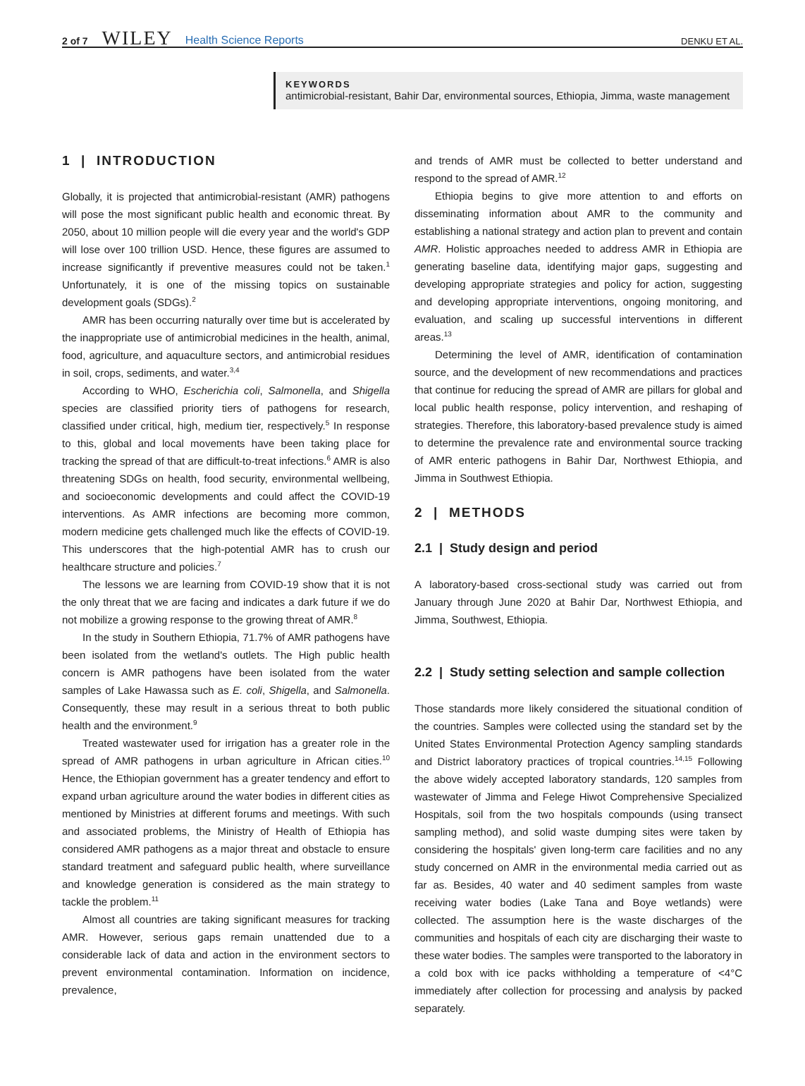2 of 7 WILEY Health Science Reports DENKU ET AL.
KEYWORDS
antimicrobial-resistant, Bahir Dar, environmental sources, Ethiopia, Jimma, waste management
1 | INTRODUCTION
Globally, it is projected that antimicrobial-resistant (AMR) pathogens will pose the most significant public health and economic threat. By 2050, about 10 million people will die every year and the world's GDP will lose over 100 trillion USD. Hence, these figures are assumed to increase significantly if preventive measures could not be taken.<sup>1</sup> Unfortunately, it is one of the missing topics on sustainable development goals (SDGs).<sup>2</sup>
AMR has been occurring naturally over time but is accelerated by the inappropriate use of antimicrobial medicines in the health, animal, food, agriculture, and aquaculture sectors, and antimicrobial residues in soil, crops, sediments, and water.<sup>3,4</sup>
According to WHO, Escherichia coli, Salmonella, and Shigella species are classified priority tiers of pathogens for research, classified under critical, high, medium tier, respectively.<sup>5</sup> In response to this, global and local movements have been taking place for tracking the spread of that are difficult-to-treat infections.<sup>6</sup> AMR is also threatening SDGs on health, food security, environmental wellbeing, and socioeconomic developments and could affect the COVID-19 interventions. As AMR infections are becoming more common, modern medicine gets challenged much like the effects of COVID-19. This underscores that the high-potential AMR has to crush our healthcare structure and policies.<sup>7</sup>
The lessons we are learning from COVID-19 show that it is not the only threat that we are facing and indicates a dark future if we do not mobilize a growing response to the growing threat of AMR.<sup>8</sup>
In the study in Southern Ethiopia, 71.7% of AMR pathogens have been isolated from the wetland's outlets. The High public health concern is AMR pathogens have been isolated from the water samples of Lake Hawassa such as E. coli, Shigella, and Salmonella. Consequently, these may result in a serious threat to both public health and the environment.<sup>9</sup>
Treated wastewater used for irrigation has a greater role in the spread of AMR pathogens in urban agriculture in African cities.<sup>10</sup> Hence, the Ethiopian government has a greater tendency and effort to expand urban agriculture around the water bodies in different cities as mentioned by Ministries at different forums and meetings. With such and associated problems, the Ministry of Health of Ethiopia has considered AMR pathogens as a major threat and obstacle to ensure standard treatment and safeguard public health, where surveillance and knowledge generation is considered as the main strategy to tackle the problem.<sup>11</sup>
Almost all countries are taking significant measures for tracking AMR. However, serious gaps remain unattended due to a considerable lack of data and action in the environment sectors to prevent environmental contamination. Information on incidence, prevalence,
and trends of AMR must be collected to better understand and respond to the spread of AMR.<sup>12</sup>
Ethiopia begins to give more attention to and efforts on disseminating information about AMR to the community and establishing a national strategy and action plan to prevent and contain AMR. Holistic approaches needed to address AMR in Ethiopia are generating baseline data, identifying major gaps, suggesting and developing appropriate strategies and policy for action, suggesting and developing appropriate interventions, ongoing monitoring, and evaluation, and scaling up successful interventions in different areas.<sup>13</sup>
Determining the level of AMR, identification of contamination source, and the development of new recommendations and practices that continue for reducing the spread of AMR are pillars for global and local public health response, policy intervention, and reshaping of strategies. Therefore, this laboratory-based prevalence study is aimed to determine the prevalence rate and environmental source tracking of AMR enteric pathogens in Bahir Dar, Northwest Ethiopia, and Jimma in Southwest Ethiopia.
2 | METHODS
2.1 | Study design and period
A laboratory-based cross-sectional study was carried out from January through June 2020 at Bahir Dar, Northwest Ethiopia, and Jimma, Southwest, Ethiopia.
2.2 | Study setting selection and sample collection
Those standards more likely considered the situational condition of the countries. Samples were collected using the standard set by the United States Environmental Protection Agency sampling standards and District laboratory practices of tropical countries.<sup>14,15</sup> Following the above widely accepted laboratory standards, 120 samples from wastewater of Jimma and Felege Hiwot Comprehensive Specialized Hospitals, soil from the two hospitals compounds (using transect sampling method), and solid waste dumping sites were taken by considering the hospitals' given long-term care facilities and no any study concerned on AMR in the environmental media carried out as far as. Besides, 40 water and 40 sediment samples from waste receiving water bodies (Lake Tana and Boye wetlands) were collected. The assumption here is the waste discharges of the communities and hospitals of each city are discharging their waste to these water bodies. The samples were transported to the laboratory in a cold box with ice packs withholding a temperature of <4°C immediately after collection for processing and analysis by packed separately.